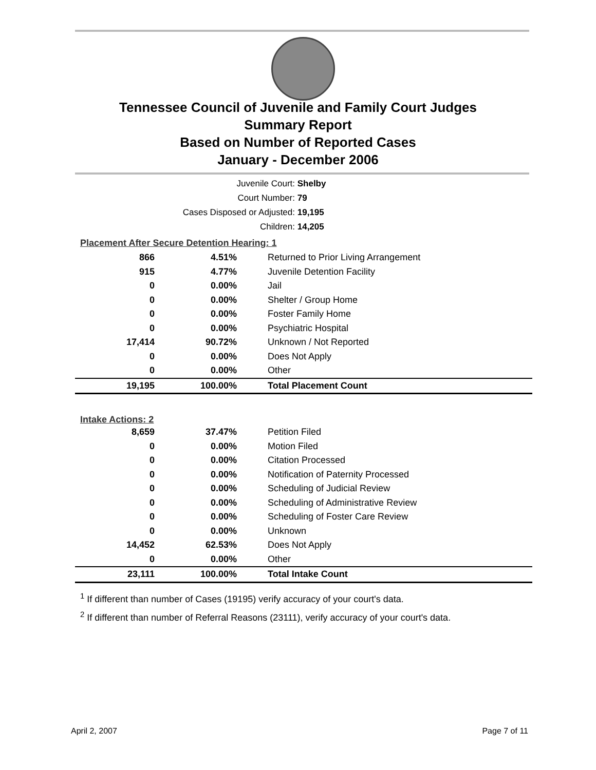Tennessee Council of Juvenile and Family Court Judges
Summary Report
Based on Number of Reported Cases
January - December 2006
| Juvenile Court: | Shelby |
| Court Number: | 79 |
| Cases Disposed or Adjusted: | 19,195 |
| Children: | 14,205 |
| Placement After Secure Detention Hearing: 1 | | |
| 866 | 4.51% | Returned to Prior Living Arrangement |
| 915 | 4.77% | Juvenile Detention Facility |
| 0 | 0.00% | Jail |
| 0 | 0.00% | Shelter / Group Home |
| 0 | 0.00% | Foster Family Home |
| 0 | 0.00% | Psychiatric Hospital |
| 17,414 | 90.72% | Unknown / Not Reported |
| 0 | 0.00% | Does Not Apply |
| 0 | 0.00% | Other |
| 19,195 | 100.00% | Total Placement Count |
| Intake Actions: 2 | | |
| 8,659 | 37.47% | Petition Filed |
| 0 | 0.00% | Motion Filed |
| 0 | 0.00% | Citation Processed |
| 0 | 0.00% | Notification of Paternity Processed |
| 0 | 0.00% | Scheduling of Judicial Review |
| 0 | 0.00% | Scheduling of Administrative Review |
| 0 | 0.00% | Scheduling of Foster Care Review |
| 0 | 0.00% | Unknown |
| 14,452 | 62.53% | Does Not Apply |
| 0 | 0.00% | Other |
| 23,111 | 100.00% | Total Intake Count |
<sup>1</sup> If different than number of Cases (19195) verify accuracy of your court's data.
<sup>2</sup> If different than number of Referral Reasons (23111), verify accuracy of your court's data.
April 2, 2007 Page 7 of 11